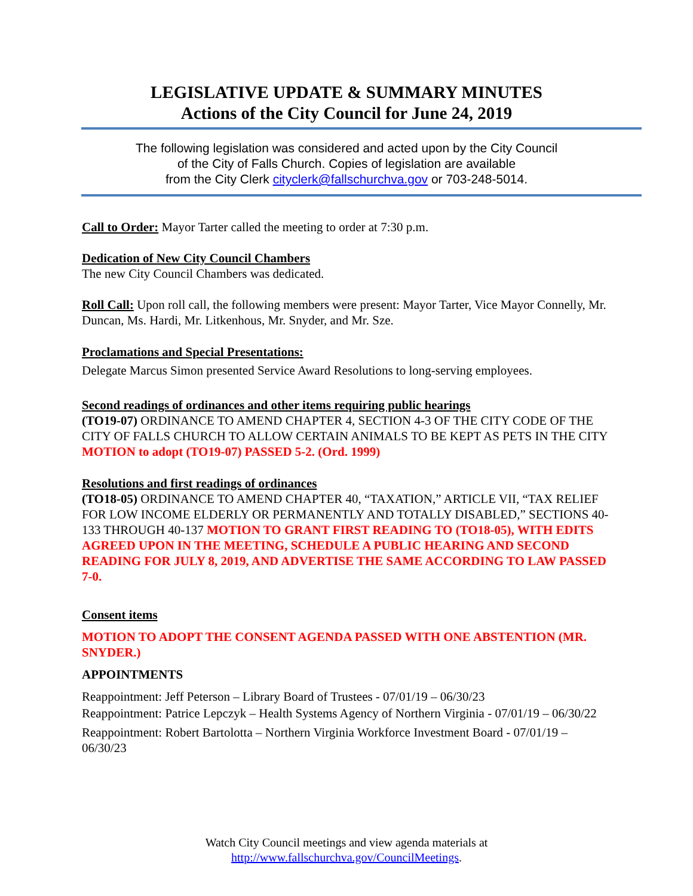LEGISLATIVE UPDATE & SUMMARY MINUTES
Actions of the City Council for June 24, 2019
The following legislation was considered and acted upon by the City Council
of the City of Falls Church. Copies of legislation are available
from the City Clerk cityclerk@fallschurchva.gov or 703-248-5014.
Call to Order: Mayor Tarter called the meeting to order at 7:30 p.m.
Dedication of New City Council Chambers
The new City Council Chambers was dedicated.
Roll Call: Upon roll call, the following members were present: Mayor Tarter, Vice Mayor Connelly, Mr. Duncan, Ms. Hardi, Mr. Litkenhous, Mr. Snyder, and Mr. Sze.
Proclamations and Special Presentations:
Delegate Marcus Simon presented Service Award Resolutions to long-serving employees.
Second readings of ordinances and other items requiring public hearings
(TO19-07) ORDINANCE TO AMEND CHAPTER 4, SECTION 4-3 OF THE CITY CODE OF THE CITY OF FALLS CHURCH TO ALLOW CERTAIN ANIMALS TO BE KEPT AS PETS IN THE CITY MOTION to adopt (TO19-07) PASSED 5-2. (Ord. 1999)
Resolutions and first readings of ordinances
(TO18-05) ORDINANCE TO AMEND CHAPTER 40, “TAXATION,” ARTICLE VII, “TAX RELIEF FOR LOW INCOME ELDERLY OR PERMANENTLY AND TOTALLY DISABLED,” SECTIONS 40-133 THROUGH 40-137 MOTION TO GRANT FIRST READING TO (TO18-05), WITH EDITS AGREED UPON IN THE MEETING, SCHEDULE A PUBLIC HEARING AND SECOND READING FOR JULY 8, 2019, AND ADVERTISE THE SAME ACCORDING TO LAW PASSED 7-0.
Consent items
MOTION TO ADOPT THE CONSENT AGENDA PASSED WITH ONE ABSTENTION (MR. SNYDER.)
APPOINTMENTS
Reappointment: Jeff Peterson – Library Board of Trustees - 07/01/19 – 06/30/23
Reappointment: Patrice Lepczyk – Health Systems Agency of Northern Virginia - 07/01/19 – 06/30/22
Reappointment: Robert Bartolotta – Northern Virginia Workforce Investment Board - 07/01/19 – 06/30/23
Watch City Council meetings and view agenda materials at
http://www.fallschurchva.gov/CouncilMeetings.